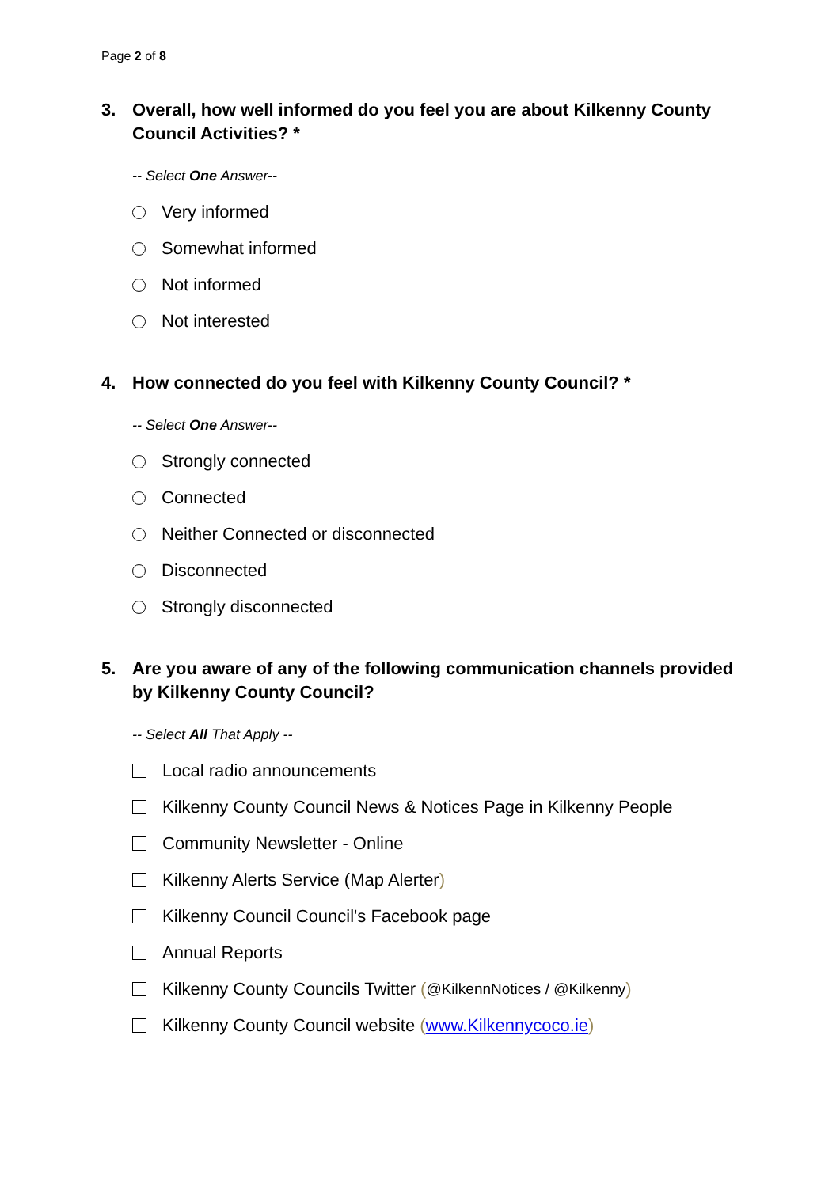Page 2 of 8
3. Overall, how well informed do you feel you are about Kilkenny County Council Activities? *
-- Select One Answer--
Very informed
Somewhat informed
Not informed
Not interested
4. How connected do you feel with Kilkenny County Council? *
-- Select One Answer--
Strongly connected
Connected
Neither Connected or disconnected
Disconnected
Strongly disconnected
5. Are you aware of any of the following communication channels provided by Kilkenny County Council?
-- Select All That Apply --
Local radio announcements
Kilkenny County Council News & Notices Page in Kilkenny People
Community Newsletter - Online
Kilkenny Alerts Service (Map Alerter)
Kilkenny Council Council's Facebook page
Annual Reports
Kilkenny County Councils Twitter (@KilkennNotices / @Kilkenny)
Kilkenny County Council website (www.Kilkennycoco.ie)